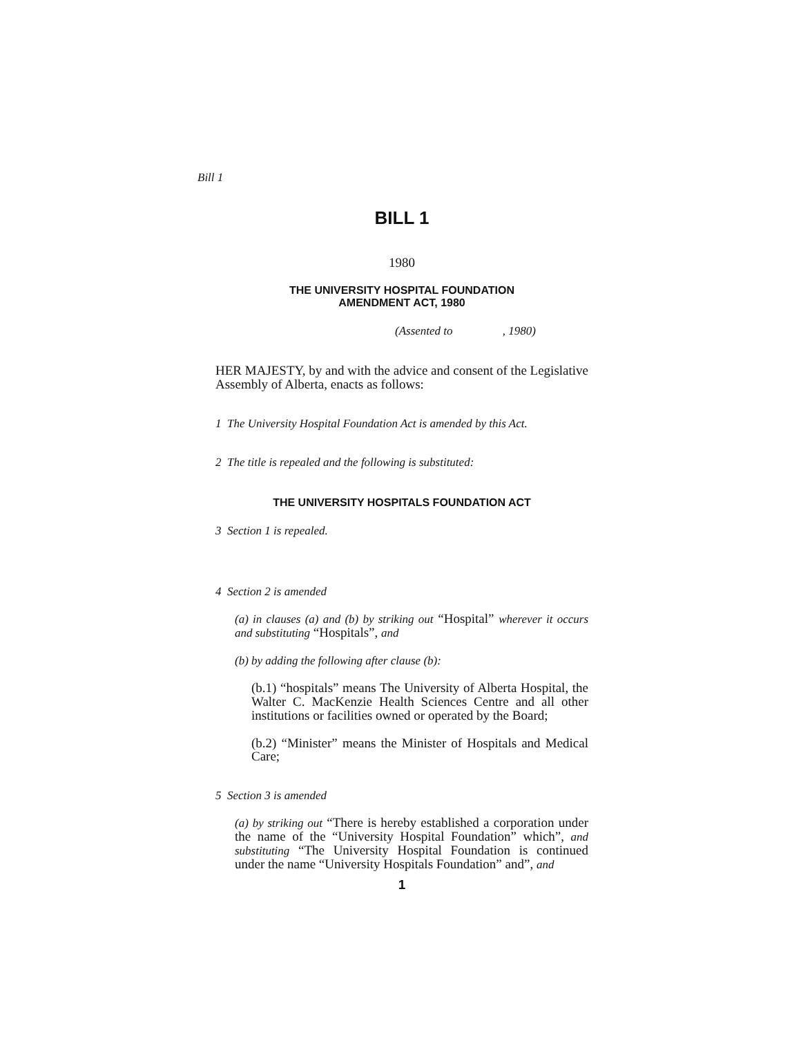Bill 1
BILL 1
1980
THE UNIVERSITY HOSPITAL FOUNDATION
AMENDMENT ACT, 1980
(Assented to , 1980)
HER MAJESTY, by and with the advice and consent of the Legislative Assembly of Alberta, enacts as follows:
1 The University Hospital Foundation Act is amended by this Act.
2 The title is repealed and the following is substituted:
THE UNIVERSITY HOSPITALS FOUNDATION ACT
3 Section 1 is repealed.
4 Section 2 is amended
(a) in clauses (a) and (b) by striking out “Hospital” wherever it occurs and substituting “Hospitals”, and
(b) by adding the following after clause (b):
(b.1) “hospitals” means The University of Alberta Hospital, the Walter C. MacKenzie Health Sciences Centre and all other institutions or facilities owned or operated by the Board;
(b.2) “Minister” means the Minister of Hospitals and Medical Care;
5 Section 3 is amended
(a) by striking out “There is hereby established a corporation under the name of the “University Hospital Foundation” which”, and substituting “The University Hospital Foundation is continued under the name “University Hospitals Foundation” and”, and
1